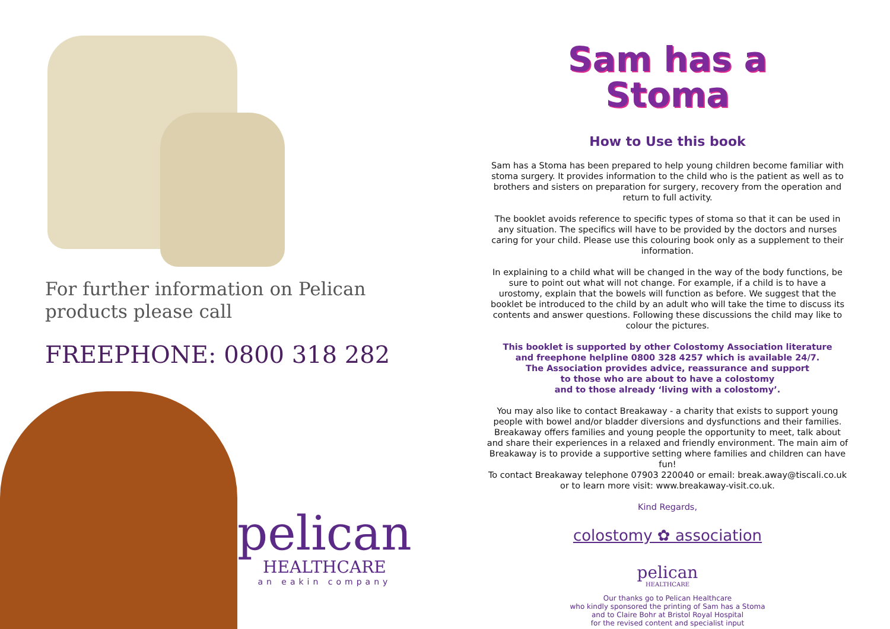For further information on Pelican
products please call
FREEPHONE: 0800 318 282
pelican
HEALTHCARE
an eakin company
Sam has a
Stoma
How to Use this book
Sam has a Stoma has been prepared to help young children become familiar with stoma surgery. It provides information to the child who is the patient as well as to brothers and sisters on preparation for surgery, recovery from the operation and return to full activity.
The booklet avoids reference to specific types of stoma so that it can be used in any situation. The specifics will have to be provided by the doctors and nurses caring for your child. Please use this colouring book only as a supplement to their information.
In explaining to a child what will be changed in the way of the body functions, be sure to point out what will not change. For example, if a child is to have a urostomy, explain that the bowels will function as before. We suggest that the booklet be introduced to the child by an adult who will take the time to discuss its contents and answer questions. Following these discussions the child may like to colour the pictures.
This booklet is supported by other Colostomy Association literature
and freephone helpline 0800 328 4257 which is available 24/7.
The Association provides advice, reassurance and support
to those who are about to have a colostomy
and to those already ‘living with a colostomy’.
You may also like to contact Breakaway - a charity that exists to support young people with bowel and/or bladder diversions and dysfunctions and their families. Breakaway offers families and young people the opportunity to meet, talk about and share their experiences in a relaxed and friendly environment. The main aim of Breakaway is to provide a supportive setting where families and children can have fun!
To contact Breakaway telephone 07903 220040 or email: break.away@tiscali.co.uk
or to learn more visit: www.breakaway-visit.co.uk.
Kind Regards,
colostomy ✿ association
pelican
HEALTHCARE
Our thanks go to Pelican Healthcare
who kindly sponsored the printing of Sam has a Stoma
and to Claire Bohr at Bristol Royal Hospital
for the revised content and specialist input